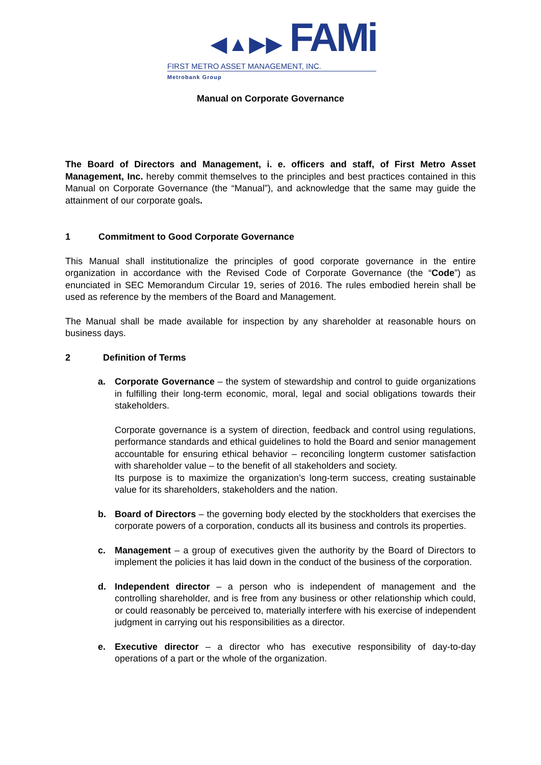◀▲▶▶ FAMi
FIRST METRO ASSET MANAGEMENT, INC.
Metrobank Group
Manual on Corporate Governance
The Board of Directors and Management, i. e. officers and staff, of First Metro Asset Management, Inc. hereby commit themselves to the principles and best practices contained in this Manual on Corporate Governance (the “Manual”), and acknowledge that the same may guide the attainment of our corporate goals.
1 Commitment to Good Corporate Governance
This Manual shall institutionalize the principles of good corporate governance in the entire organization in accordance with the Revised Code of Corporate Governance (the “Code”) as enunciated in SEC Memorandum Circular 19, series of 2016. The rules embodied herein shall be used as reference by the members of the Board and Management.
The Manual shall be made available for inspection by any shareholder at reasonable hours on business days.
2 Definition of Terms
a. Corporate Governance – the system of stewardship and control to guide organizations in fulfilling their long-term economic, moral, legal and social obligations towards their stakeholders.
Corporate governance is a system of direction, feedback and control using regulations, performance standards and ethical guidelines to hold the Board and senior management accountable for ensuring ethical behavior – reconciling longterm customer satisfaction with shareholder value – to the benefit of all stakeholders and society.
Its purpose is to maximize the organization’s long-term success, creating sustainable value for its shareholders, stakeholders and the nation.
b. Board of Directors – the governing body elected by the stockholders that exercises the corporate powers of a corporation, conducts all its business and controls its properties.
c. Management – a group of executives given the authority by the Board of Directors to implement the policies it has laid down in the conduct of the business of the corporation.
d. Independent director – a person who is independent of management and the controlling shareholder, and is free from any business or other relationship which could, or could reasonably be perceived to, materially interfere with his exercise of independent judgment in carrying out his responsibilities as a director.
e. Executive director – a director who has executive responsibility of day-to-day operations of a part or the whole of the organization.